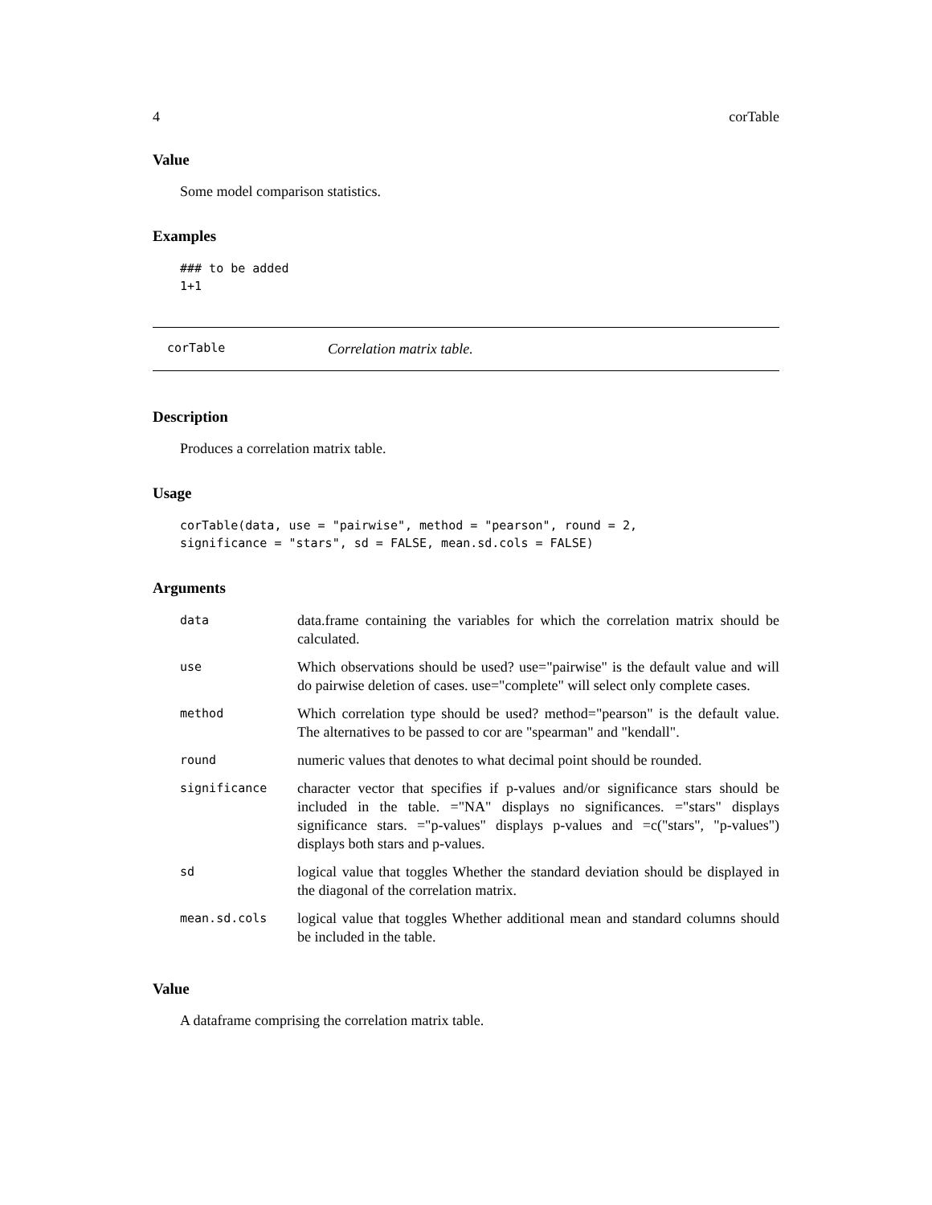4 corTable
Value
Some model comparison statistics.
Examples
### to be added
1+1
corTable Correlation matrix table.
Description
Produces a correlation matrix table.
Usage
corTable(data, use = "pairwise", method = "pearson", round = 2,
significance = "stars", sd = FALSE, mean.sd.cols = FALSE)
Arguments
| data | data.frame containing the variables for which the correlation matrix should be calculated. |
| use | Which observations should be used? use="pairwise" is the default value and will do pairwise deletion of cases. use="complete" will select only complete cases. |
| method | Which correlation type should be used? method="pearson" is the default value. The alternatives to be passed to cor are "spearman" and "kendall". |
| round | numeric values that denotes to what decimal point should be rounded. |
| significance | character vector that specifies if p-values and/or significance stars should be included in the table. ="NA" displays no significances. ="stars" displays significance stars. ="p-values" displays p-values and =c("stars", "p-values") displays both stars and p-values. |
| sd | logical value that toggles Whether the standard deviation should be displayed in the diagonal of the correlation matrix. |
| mean.sd.cols | logical value that toggles Whether additional mean and standard columns should be included in the table. |
Value
A dataframe comprising the correlation matrix table.